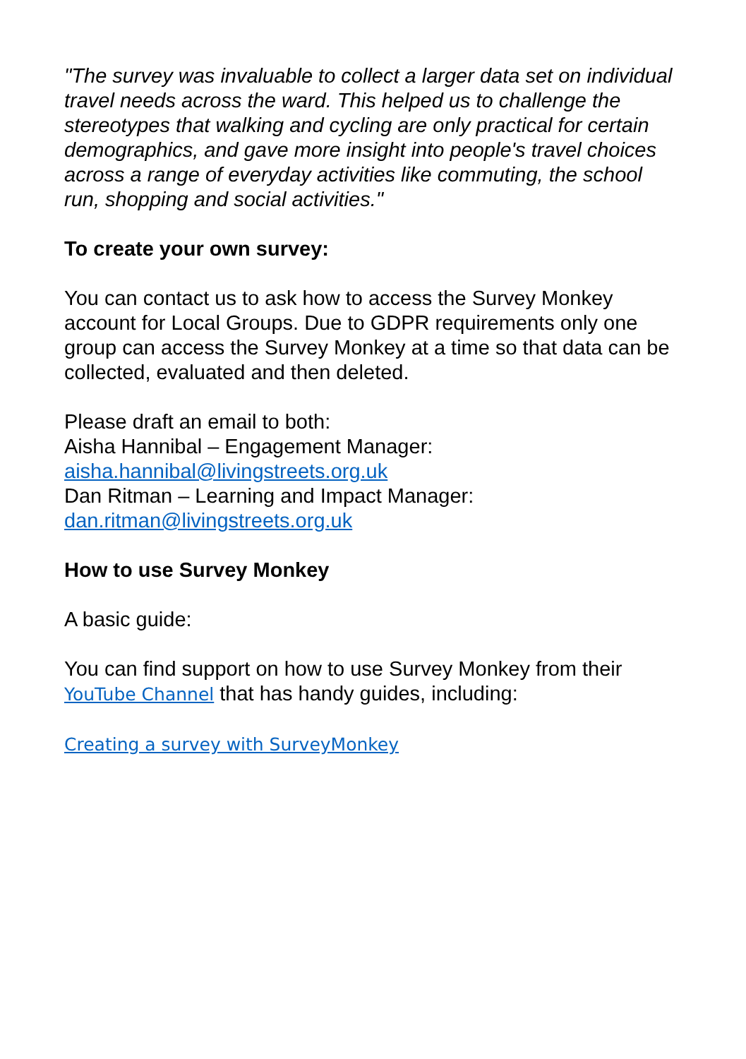"The survey was invaluable to collect a larger data set on individual travel needs across the ward. This helped us to challenge the stereotypes that walking and cycling are only practical for certain demographics, and gave more insight into people's travel choices across a range of everyday activities like commuting, the school run, shopping and social activities."
To create your own survey:
You can contact us to ask how to access the Survey Monkey account for Local Groups. Due to GDPR requirements only one group can access the Survey Monkey at a time so that data can be collected, evaluated and then deleted.
Please draft an email to both:
Aisha Hannibal – Engagement Manager:
aisha.hannibal@livingstreets.org.uk
Dan Ritman – Learning and Impact Manager:
dan.ritman@livingstreets.org.uk
How to use Survey Monkey
A basic guide:
You can find support on how to use Survey Monkey from their YouTube Channel that has handy guides, including:
Creating a survey with SurveyMonkey